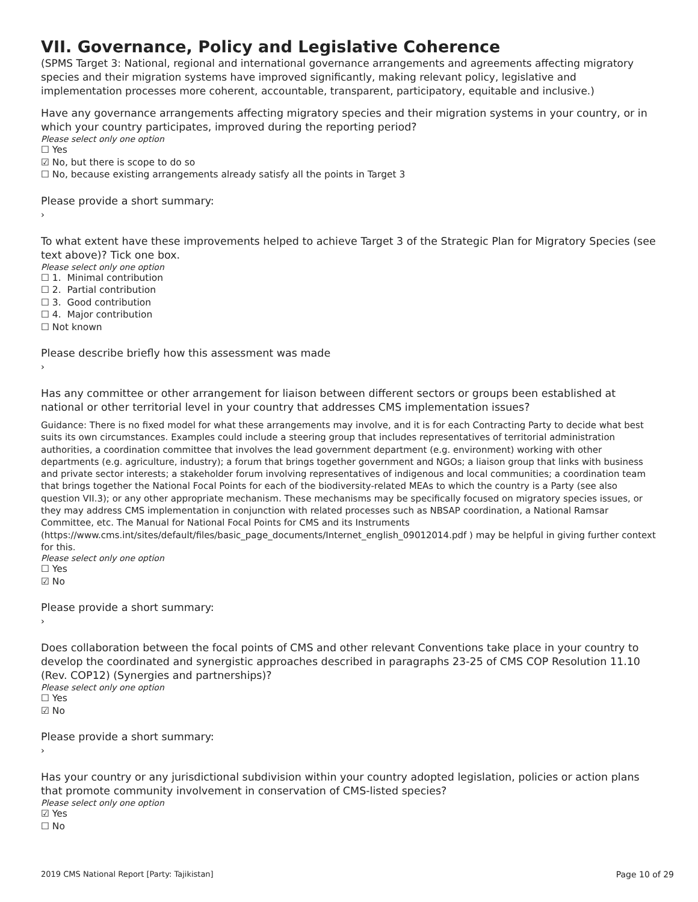VII. Governance, Policy and Legislative Coherence
(SPMS Target 3: National, regional and international governance arrangements and agreements affecting migratory species and their migration systems have improved significantly, making relevant policy, legislative and implementation processes more coherent, accountable, transparent, participatory, equitable and inclusive.)
Have any governance arrangements affecting migratory species and their migration systems in your country, or in which your country participates, improved during the reporting period?
Please select only one option
☐ Yes
☑ No, but there is scope to do so
☐ No, because existing arrangements already satisfy all the points in Target 3
Please provide a short summary:
›
To what extent have these improvements helped to achieve Target 3 of the Strategic Plan for Migratory Species (see text above)? Tick one box.
Please select only one option
☐ 1. Minimal contribution
☐ 2. Partial contribution
☐ 3. Good contribution
☐ 4. Major contribution
☐ Not known
Please describe briefly how this assessment was made
›
Has any committee or other arrangement for liaison between different sectors or groups been established at national or other territorial level in your country that addresses CMS implementation issues?
Guidance: There is no fixed model for what these arrangements may involve, and it is for each Contracting Party to decide what best suits its own circumstances. Examples could include a steering group that includes representatives of territorial administration authorities, a coordination committee that involves the lead government department (e.g. environment) working with other departments (e.g. agriculture, industry); a forum that brings together government and NGOs; a liaison group that links with business and private sector interests; a stakeholder forum involving representatives of indigenous and local communities; a coordination team that brings together the National Focal Points for each of the biodiversity-related MEAs to which the country is a Party (see also question VII.3); or any other appropriate mechanism. These mechanisms may be specifically focused on migratory species issues, or they may address CMS implementation in conjunction with related processes such as NBSAP coordination, a National Ramsar Committee, etc. The Manual for National Focal Points for CMS and its Instruments (https://www.cms.int/sites/default/files/basic_page_documents/Internet_english_09012014.pdf ) may be helpful in giving further context for this.
Please select only one option
☐ Yes
☑ No
Please provide a short summary:
›
Does collaboration between the focal points of CMS and other relevant Conventions take place in your country to develop the coordinated and synergistic approaches described in paragraphs 23-25 of CMS COP Resolution 11.10 (Rev. COP12) (Synergies and partnerships)?
Please select only one option
☐ Yes
☑ No
Please provide a short summary:
›
Has your country or any jurisdictional subdivision within your country adopted legislation, policies or action plans that promote community involvement in conservation of CMS-listed species?
Please select only one option
☑ Yes
☐ No
2019 CMS National Report [Party: Tajikistan] Page 10 of 29